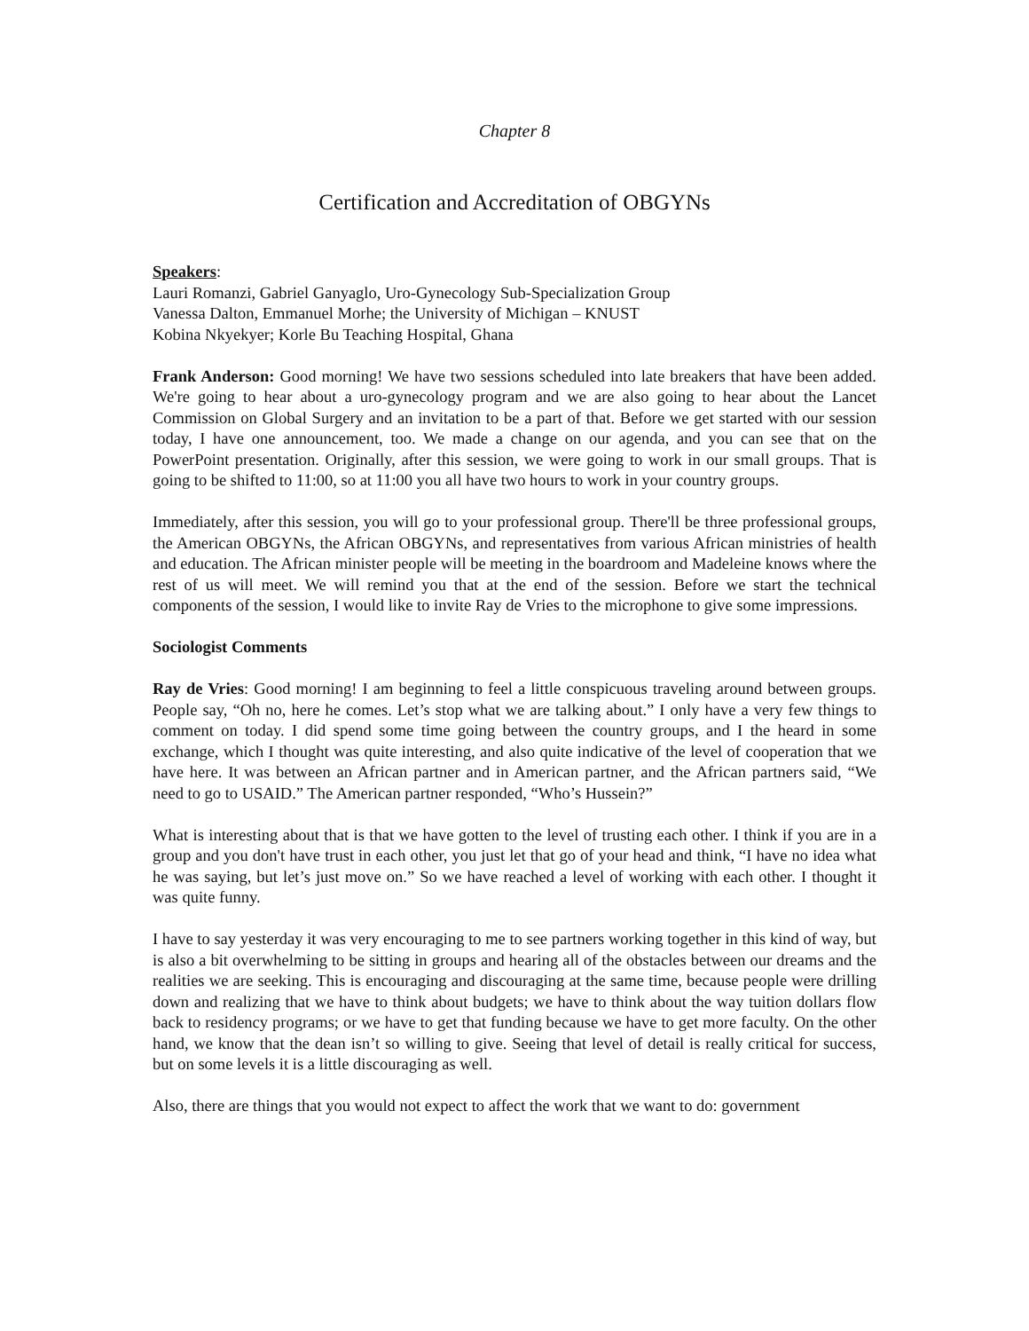Chapter 8
Certification and Accreditation of OBGYNs
Speakers:
Lauri Romanzi, Gabriel Ganyaglo, Uro-Gynecology Sub-Specialization Group
Vanessa Dalton, Emmanuel Morhe; the University of Michigan – KNUST
Kobina Nkyekyer; Korle Bu Teaching Hospital, Ghana
Frank Anderson: Good morning! We have two sessions scheduled into late breakers that have been added. We're going to hear about a uro-gynecology program and we are also going to hear about the Lancet Commission on Global Surgery and an invitation to be a part of that. Before we get started with our session today, I have one announcement, too. We made a change on our agenda, and you can see that on the PowerPoint presentation. Originally, after this session, we were going to work in our small groups. That is going to be shifted to 11:00, so at 11:00 you all have two hours to work in your country groups.
Immediately, after this session, you will go to your professional group. There'll be three professional groups, the American OBGYNs, the African OBGYNs, and representatives from various African ministries of health and education. The African minister people will be meeting in the boardroom and Madeleine knows where the rest of us will meet. We will remind you that at the end of the session. Before we start the technical components of the session, I would like to invite Ray de Vries to the microphone to give some impressions.
Sociologist Comments
Ray de Vries: Good morning! I am beginning to feel a little conspicuous traveling around between groups. People say, “Oh no, here he comes. Let’s stop what we are talking about.” I only have a very few things to comment on today. I did spend some time going between the country groups, and I the heard in some exchange, which I thought was quite interesting, and also quite indicative of the level of cooperation that we have here. It was between an African partner and in American partner, and the African partners said, “We need to go to USAID.” The American partner responded, “Who’s Hussein?”
What is interesting about that is that we have gotten to the level of trusting each other. I think if you are in a group and you don't have trust in each other, you just let that go of your head and think, “I have no idea what he was saying, but let’s just move on.” So we have reached a level of working with each other. I thought it was quite funny.
I have to say yesterday it was very encouraging to me to see partners working together in this kind of way, but is also a bit overwhelming to be sitting in groups and hearing all of the obstacles between our dreams and the realities we are seeking. This is encouraging and discouraging at the same time, because people were drilling down and realizing that we have to think about budgets; we have to think about the way tuition dollars flow back to residency programs; or we have to get that funding because we have to get more faculty. On the other hand, we know that the dean isn’t so willing to give. Seeing that level of detail is really critical for success, but on some levels it is a little discouraging as well.
Also, there are things that you would not expect to affect the work that we want to do: government